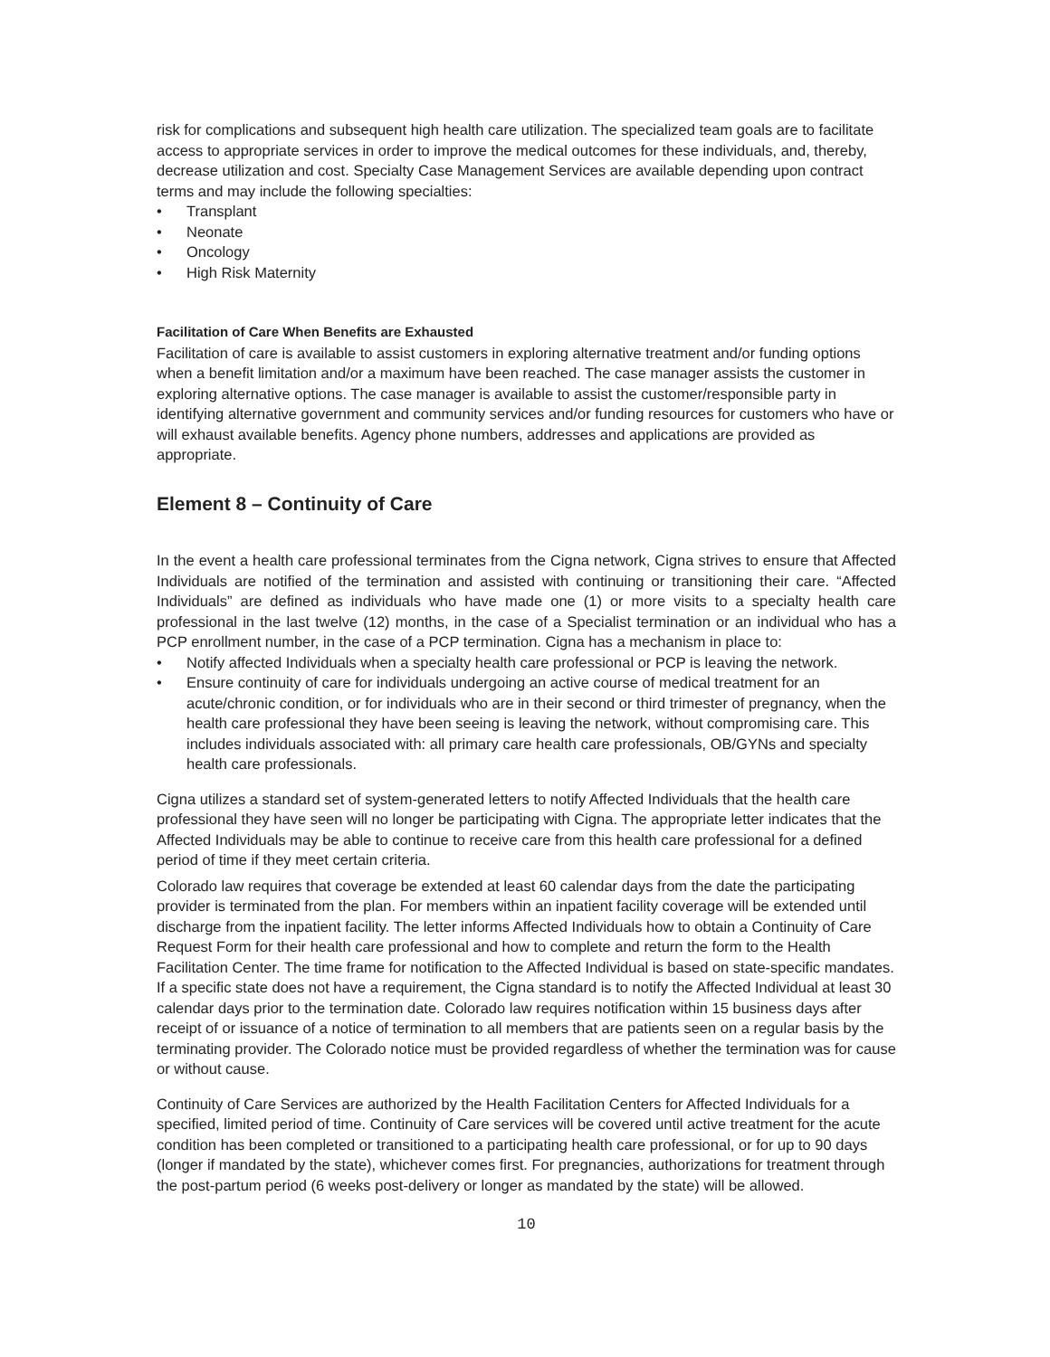risk for complications and subsequent high health care utilization. The specialized team goals are to facilitate access to appropriate services in order to improve the medical outcomes for these individuals, and, thereby, decrease utilization and cost. Specialty Case Management Services are available depending upon contract terms and may include the following specialties:
• Transplant
• Neonate
• Oncology
• High Risk Maternity
Facilitation of Care When Benefits are Exhausted
Facilitation of care is available to assist customers in exploring alternative treatment and/or funding options when a benefit limitation and/or a maximum have been reached. The case manager assists the customer in exploring alternative options. The case manager is available to assist the customer/responsible party in identifying alternative government and community services and/or funding resources for customers who have or will exhaust available benefits. Agency phone numbers, addresses and applications are provided as appropriate.
Element 8 – Continuity of Care
In the event a health care professional terminates from the Cigna network, Cigna strives to ensure that Affected Individuals are notified of the termination and assisted with continuing or transitioning their care. “Affected Individuals” are defined as individuals who have made one (1) or more visits to a specialty health care professional in the last twelve (12) months, in the case of a Specialist termination or an individual who has a PCP enrollment number, in the case of a PCP termination. Cigna has a mechanism in place to:
• Notify affected Individuals when a specialty health care professional or PCP is leaving the network.
• Ensure continuity of care for individuals undergoing an active course of medical treatment for an acute/chronic condition, or for individuals who are in their second or third trimester of pregnancy, when the health care professional they have been seeing is leaving the network, without compromising care. This includes individuals associated with: all primary care health care professionals, OB/GYNs and specialty health care professionals.
Cigna utilizes a standard set of system-generated letters to notify Affected Individuals that the health care professional they have seen will no longer be participating with Cigna. The appropriate letter indicates that the Affected Individuals may be able to continue to receive care from this health care professional for a defined period of time if they meet certain criteria.
Colorado law requires that coverage be extended at least 60 calendar days from the date the participating provider is terminated from the plan. For members within an inpatient facility coverage will be extended until discharge from the inpatient facility. The letter informs Affected Individuals how to obtain a Continuity of Care Request Form for their health care professional and how to complete and return the form to the Health Facilitation Center. The time frame for notification to the Affected Individual is based on state-specific mandates. If a specific state does not have a requirement, the Cigna standard is to notify the Affected Individual at least 30 calendar days prior to the termination date. Colorado law requires notification within 15 business days after receipt of or issuance of a notice of termination to all members that are patients seen on a regular basis by the terminating provider. The Colorado notice must be provided regardless of whether the termination was for cause or without cause.
Continuity of Care Services are authorized by the Health Facilitation Centers for Affected Individuals for a specified, limited period of time. Continuity of Care services will be covered until active treatment for the acute condition has been completed or transitioned to a participating health care professional, or for up to 90 days (longer if mandated by the state), whichever comes first. For pregnancies, authorizations for treatment through the post-partum period (6 weeks post-delivery or longer as mandated by the state) will be allowed.
10